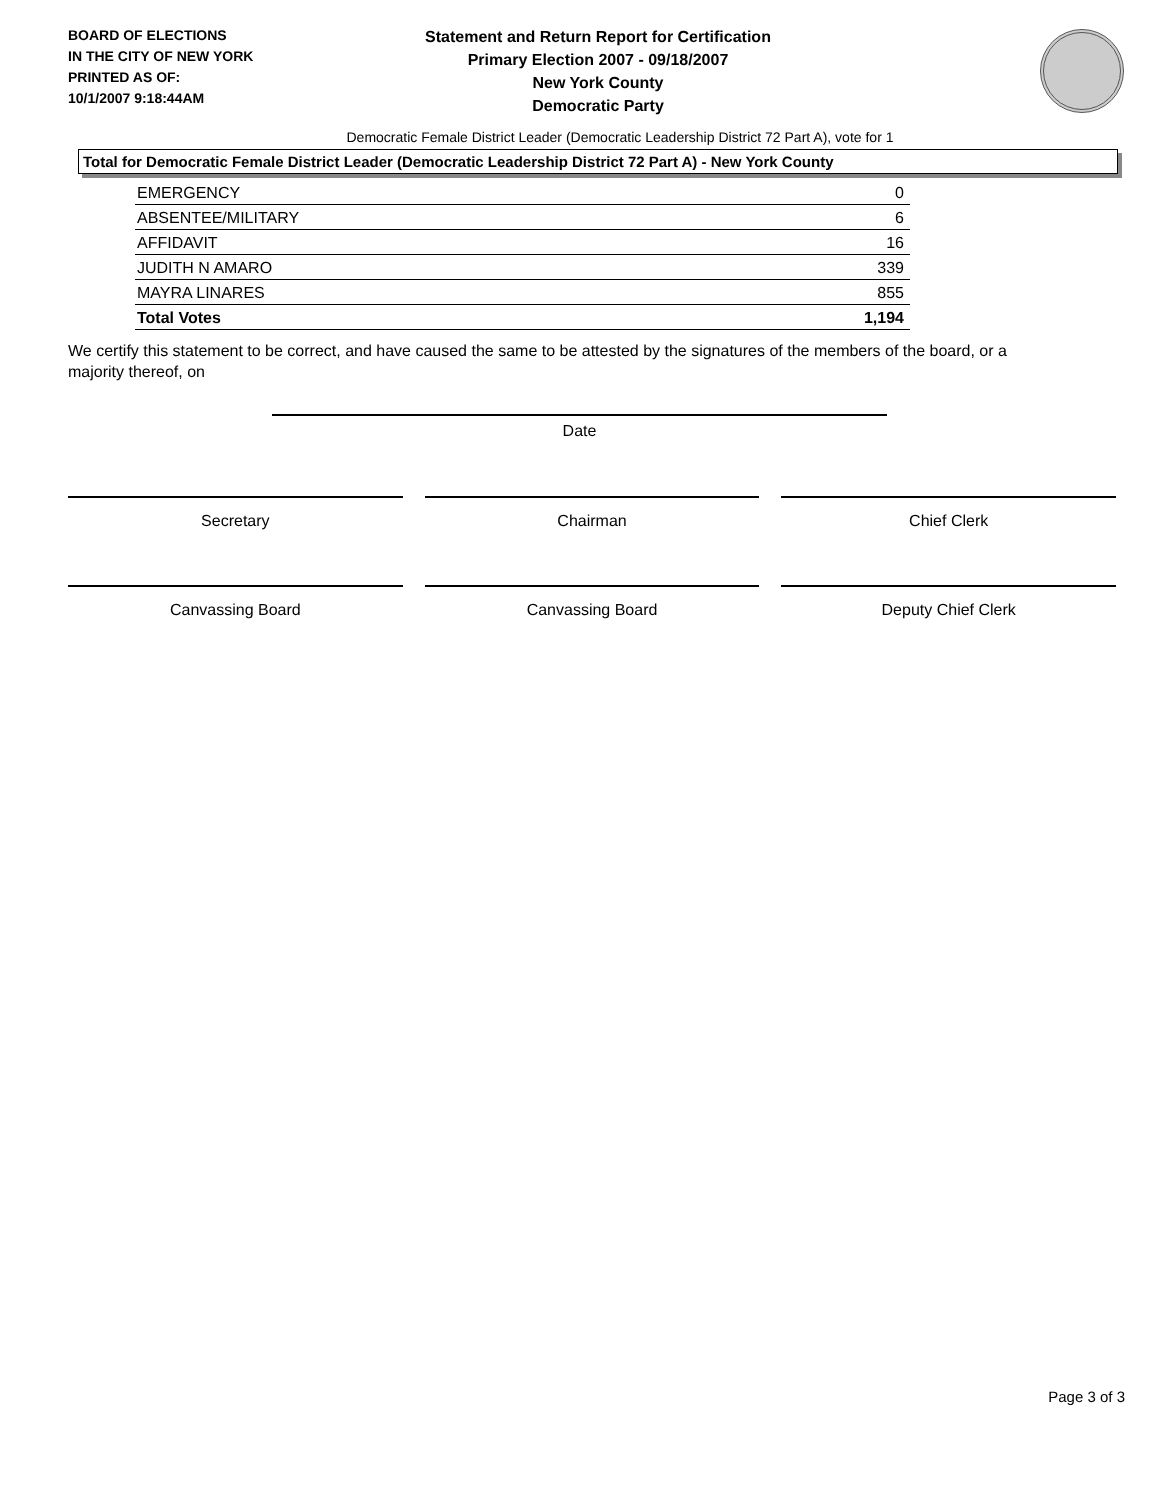BOARD OF ELECTIONS
IN THE CITY OF NEW YORK
PRINTED AS OF:
10/1/2007 9:18:44AM
Statement and Return Report for Certification
Primary Election 2007 - 09/18/2007
New York County
Democratic Party
Democratic Female District Leader (Democratic Leadership District 72 Part A), vote for 1
Total for Democratic Female District Leader (Democratic Leadership District 72 Part A) - New York County
| EMERGENCY | 0 |
| ABSENTEE/MILITARY | 6 |
| AFFIDAVIT | 16 |
| JUDITH N AMARO | 339 |
| MAYRA LINARES | 855 |
| Total Votes | 1,194 |
We certify this statement to be correct, and have caused the same to be attested by the signatures of the members of the board, or a majority thereof, on
Date
Secretary Chairman Chief Clerk
Canvassing Board Canvassing Board Deputy Chief Clerk
Page 3 of 3